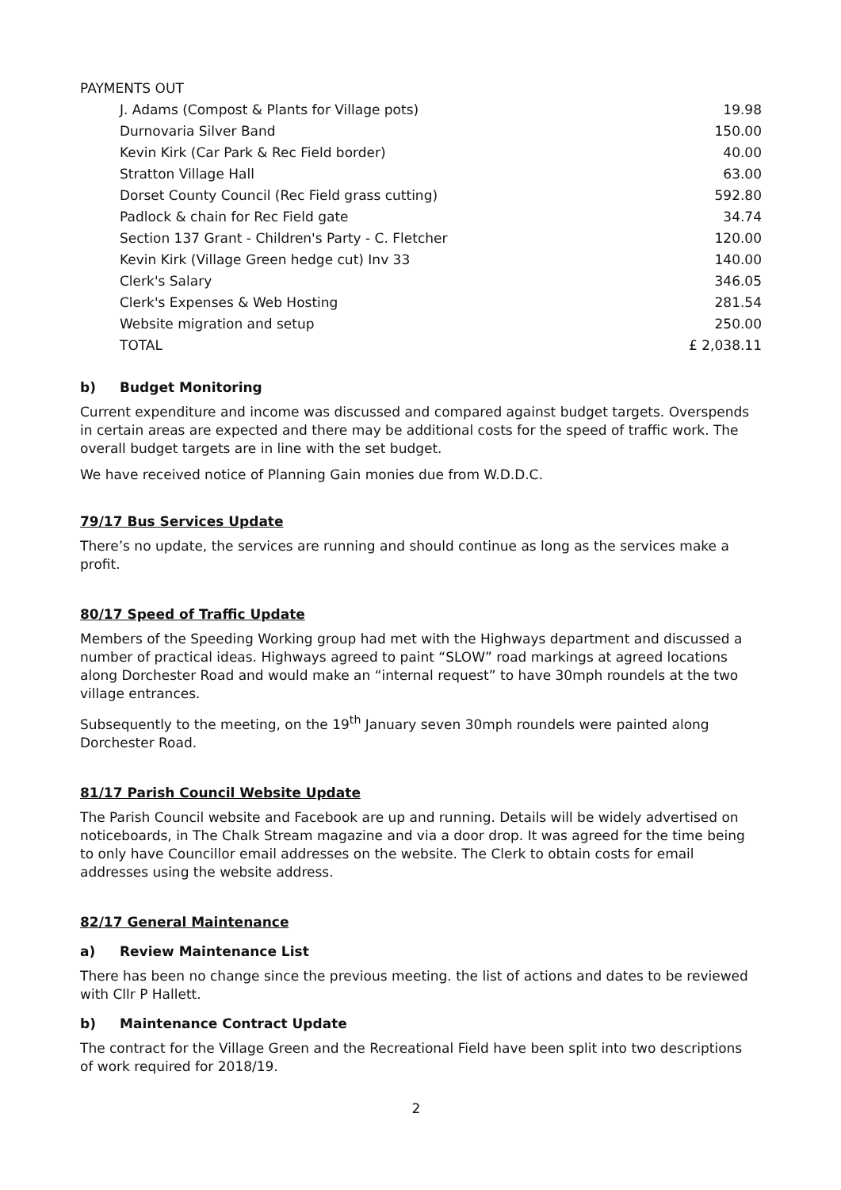PAYMENTS OUT
| J. Adams (Compost & Plants for Village pots) | 19.98 |
| Durnovaria Silver Band | 150.00 |
| Kevin Kirk (Car Park & Rec Field border) | 40.00 |
| Stratton Village Hall | 63.00 |
| Dorset County Council (Rec Field grass cutting) | 592.80 |
| Padlock & chain for Rec Field gate | 34.74 |
| Section 137 Grant - Children's Party - C. Fletcher | 120.00 |
| Kevin Kirk (Village Green hedge cut) Inv 33 | 140.00 |
| Clerk's Salary | 346.05 |
| Clerk's Expenses & Web Hosting | 281.54 |
| Website migration and setup | 250.00 |
| TOTAL | £ 2,038.11 |
b) Budget Monitoring
Current expenditure and income was discussed and compared against budget targets. Overspends in certain areas are expected and there may be additional costs for the speed of traffic work. The overall budget targets are in line with the set budget.
We have received notice of Planning Gain monies due from W.D.D.C.
79/17 Bus Services Update
There’s no update, the services are running and should continue as long as the services make a profit.
80/17 Speed of Traffic Update
Members of the Speeding Working group had met with the Highways department and discussed a number of practical ideas. Highways agreed to paint “SLOW” road markings at agreed locations along Dorchester Road and would make an “internal request” to have 30mph roundels at the two village entrances.
Subsequently to the meeting, on the 19<sup>th</sup> January seven 30mph roundels were painted along Dorchester Road.
81/17 Parish Council Website Update
The Parish Council website and Facebook are up and running. Details will be widely advertised on noticeboards, in The Chalk Stream magazine and via a door drop. It was agreed for the time being to only have Councillor email addresses on the website. The Clerk to obtain costs for email addresses using the website address.
82/17 General Maintenance
a) Review Maintenance List
There has been no change since the previous meeting. the list of actions and dates to be reviewed with Cllr P Hallett.
b) Maintenance Contract Update
The contract for the Village Green and the Recreational Field have been split into two descriptions of work required for 2018/19.
2